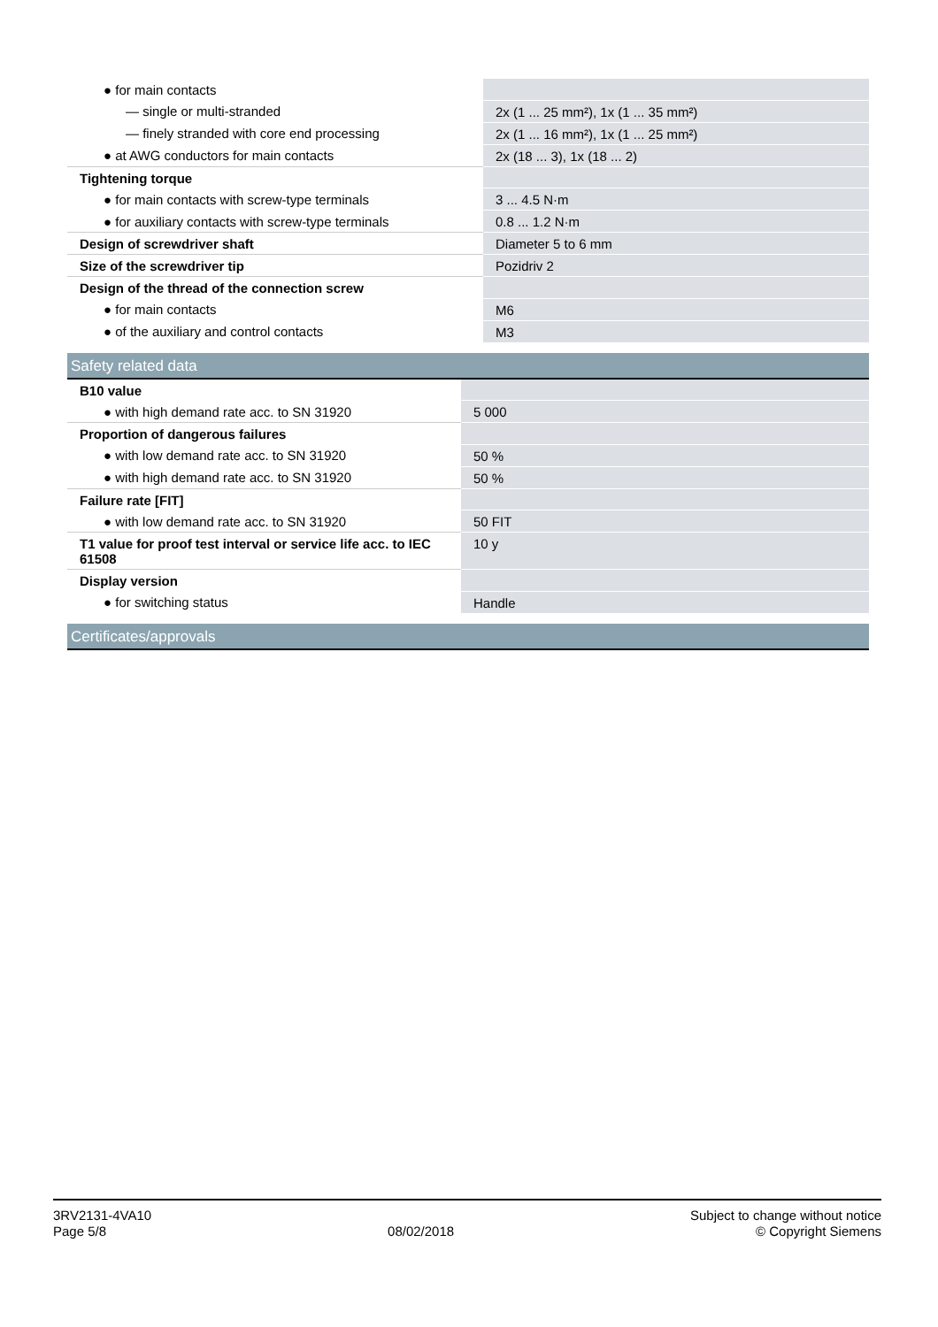| ● for main contacts | |
| — single or multi-stranded | 2x (1 ... 25 mm²), 1x (1 ... 35 mm²) |
| — finely stranded with core end processing | 2x (1 ... 16 mm²), 1x (1 ... 25 mm²) |
| ● at AWG conductors for main contacts | 2x (18 ... 3), 1x (18 ... 2) |
| Tightening torque | |
| ● for main contacts with screw-type terminals | 3 ... 4.5 N·m |
| ● for auxiliary contacts with screw-type terminals | 0.8 ... 1.2 N·m |
| Design of screwdriver shaft | Diameter 5 to 6 mm |
| Size of the screwdriver tip | Pozidriv 2 |
| Design of the thread of the connection screw | |
| ● for main contacts | M6 |
| ● of the auxiliary and control contacts | M3 |
Safety related data
| B10 value | |
| ● with high demand rate acc. to SN 31920 | 5 000 |
| Proportion of dangerous failures | |
| ● with low demand rate acc. to SN 31920 | 50 % |
| ● with high demand rate acc. to SN 31920 | 50 % |
| Failure rate [FIT] | |
| ● with low demand rate acc. to SN 31920 | 50 FIT |
| T1 value for proof test interval or service life acc. to IEC 61508 | 10 y |
| Display version | |
| ● for switching status | Handle |
Certificates/approvals
3RV2131-4VA10
Page 5/8
08/02/2018
Subject to change without notice
© Copyright Siemens